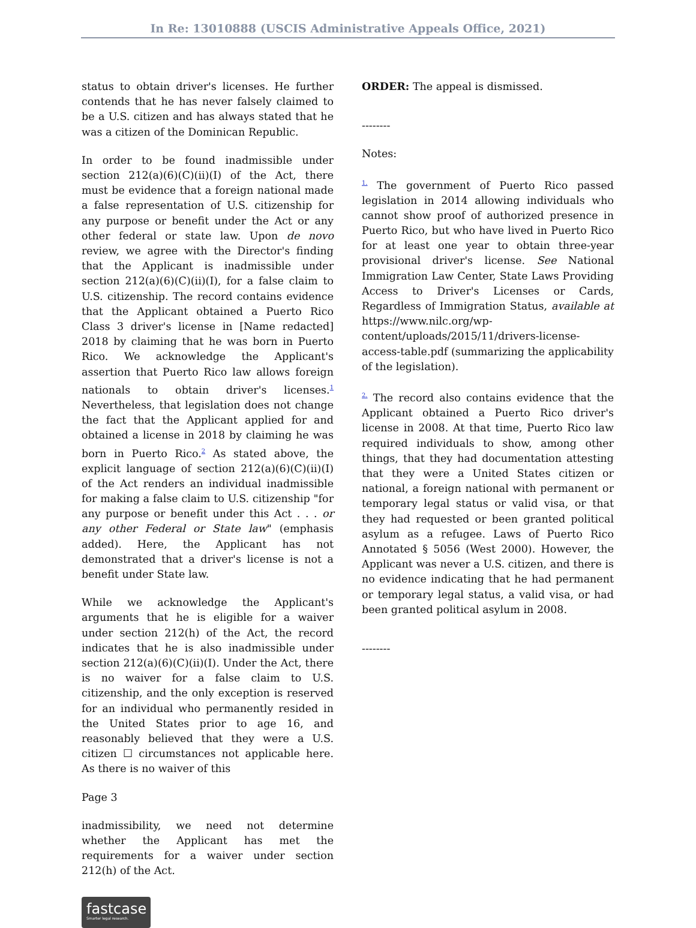In Re: 13010888 (USCIS Administrative Appeals Office, 2021)
status to obtain driver's licenses. He further contends that he has never falsely claimed to be a U.S. citizen and has always stated that he was a citizen of the Dominican Republic.
In order to be found inadmissible under section 212(a)(6)(C)(ii)(I) of the Act, there must be evidence that a foreign national made a false representation of U.S. citizenship for any purpose or benefit under the Act or any other federal or state law. Upon de novo review, we agree with the Director's finding that the Applicant is inadmissible under section 212(a)(6)(C)(ii)(I), for a false claim to U.S. citizenship. The record contains evidence that the Applicant obtained a Puerto Rico Class 3 driver's license in [Name redacted] 2018 by claiming that he was born in Puerto Rico. We acknowledge the Applicant's assertion that Puerto Rico law allows foreign nationals to obtain driver's licenses.<sup>1</sup> Nevertheless, that legislation does not change the fact that the Applicant applied for and obtained a license in 2018 by claiming he was born in Puerto Rico.<sup>2</sup> As stated above, the explicit language of section 212(a)(6)(C)(ii)(I) of the Act renders an individual inadmissible for making a false claim to U.S. citizenship "for any purpose or benefit under this Act . . . or any other Federal or State law" (emphasis added). Here, the Applicant has not demonstrated that a driver's license is not a benefit under State law.
While we acknowledge the Applicant's arguments that he is eligible for a waiver under section 212(h) of the Act, the record indicates that he is also inadmissible under section 212(a)(6)(C)(ii)(I). Under the Act, there is no waiver for a false claim to U.S. citizenship, and the only exception is reserved for an individual who permanently resided in the United States prior to age 16, and reasonably believed that they were a U.S. citizen ☐ circumstances not applicable here. As there is no waiver of this
Page 3
inadmissibility, we need not determine whether the Applicant has met the requirements for a waiver under section 212(h) of the Act.
fastcase
Smarter legal research.
ORDER: The appeal is dismissed.
--------
Notes:
<sup>1.</sup> The government of Puerto Rico passed legislation in 2014 allowing individuals who cannot show proof of authorized presence in Puerto Rico, but who have lived in Puerto Rico for at least one year to obtain three-year provisional driver's license. See National Immigration Law Center, State Laws Providing Access to Driver's Licenses or Cards, Regardless of Immigration Status, available at https://www.nilc.org/wp-content/uploads/2015/11/drivers-license-access-table.pdf (summarizing the applicability of the legislation).
<sup>2.</sup> The record also contains evidence that the Applicant obtained a Puerto Rico driver's license in 2008. At that time, Puerto Rico law required individuals to show, among other things, that they had documentation attesting that they were a United States citizen or national, a foreign national with permanent or temporary legal status or valid visa, or that they had requested or been granted political asylum as a refugee. Laws of Puerto Rico Annotated § 5056 (West 2000). However, the Applicant was never a U.S. citizen, and there is no evidence indicating that he had permanent or temporary legal status, a valid visa, or had been granted political asylum in 2008.
--------